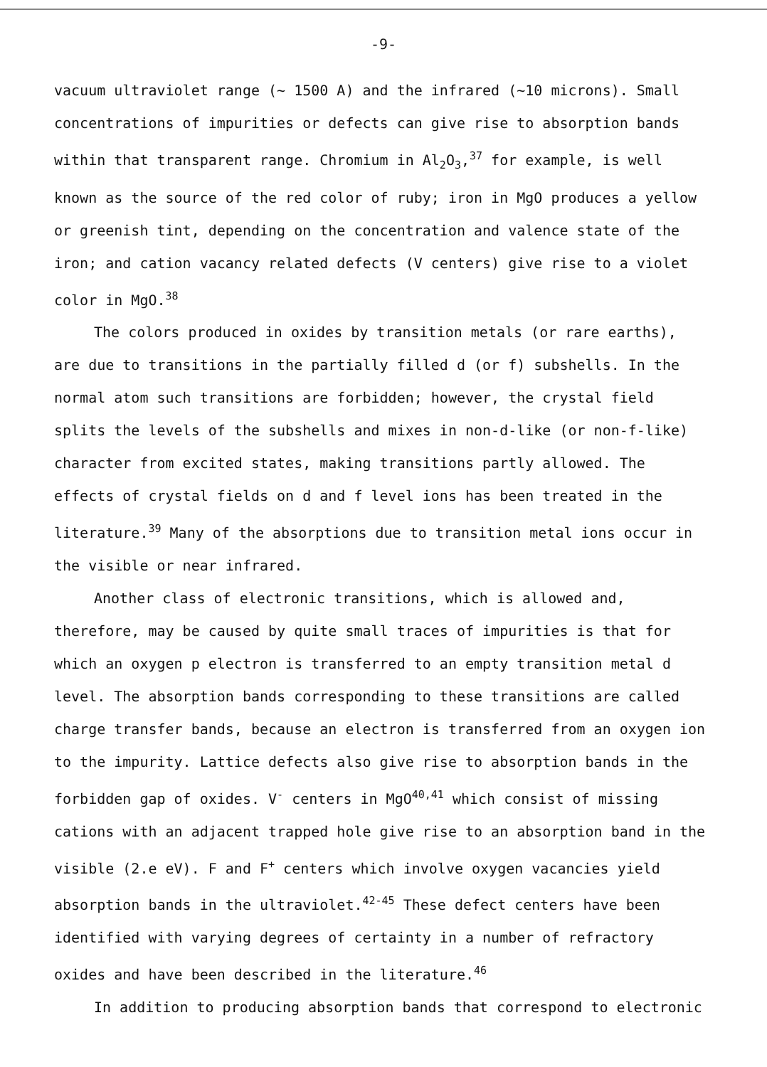-9-
vacuum ultraviolet range (~ 1500 A) and the infrared (~10 microns). Small concentrations of impurities or defects can give rise to absorption bands within that transparent range. Chromium in Al<sub>2</sub>O<sub>3</sub>,<sup>37</sup> for example, is well known as the source of the red color of ruby; iron in MgO produces a yellow or greenish tint, depending on the concentration and valence state of the iron; and cation vacancy related defects (V centers) give rise to a violet color in MgO.<sup>38</sup>
The colors produced in oxides by transition metals (or rare earths), are due to transitions in the partially filled d (or f) subshells. In the normal atom such transitions are forbidden; however, the crystal field splits the levels of the subshells and mixes in non-d-like (or non-f-like) character from excited states, making transitions partly allowed. The effects of crystal fields on d and f level ions has been treated in the literature.<sup>39</sup> Many of the absorptions due to transition metal ions occur in the visible or near infrared.
Another class of electronic transitions, which is allowed and, therefore, may be caused by quite small traces of impurities is that for which an oxygen p electron is transferred to an empty transition metal d level. The absorption bands corresponding to these transitions are called charge transfer bands, because an electron is transferred from an oxygen ion to the impurity. Lattice defects also give rise to absorption bands in the forbidden gap of oxides. V<sup>-</sup> centers in MgO<sup>40,41</sup> which consist of missing cations with an adjacent trapped hole give rise to an absorption band in the visible (2.e eV). F and F<sup>+</sup> centers which involve oxygen vacancies yield absorption bands in the ultraviolet.<sup>42-45</sup> These defect centers have been identified with varying degrees of certainty in a number of refractory oxides and have been described in the literature.<sup>46</sup>
In addition to producing absorption bands that correspond to electronic